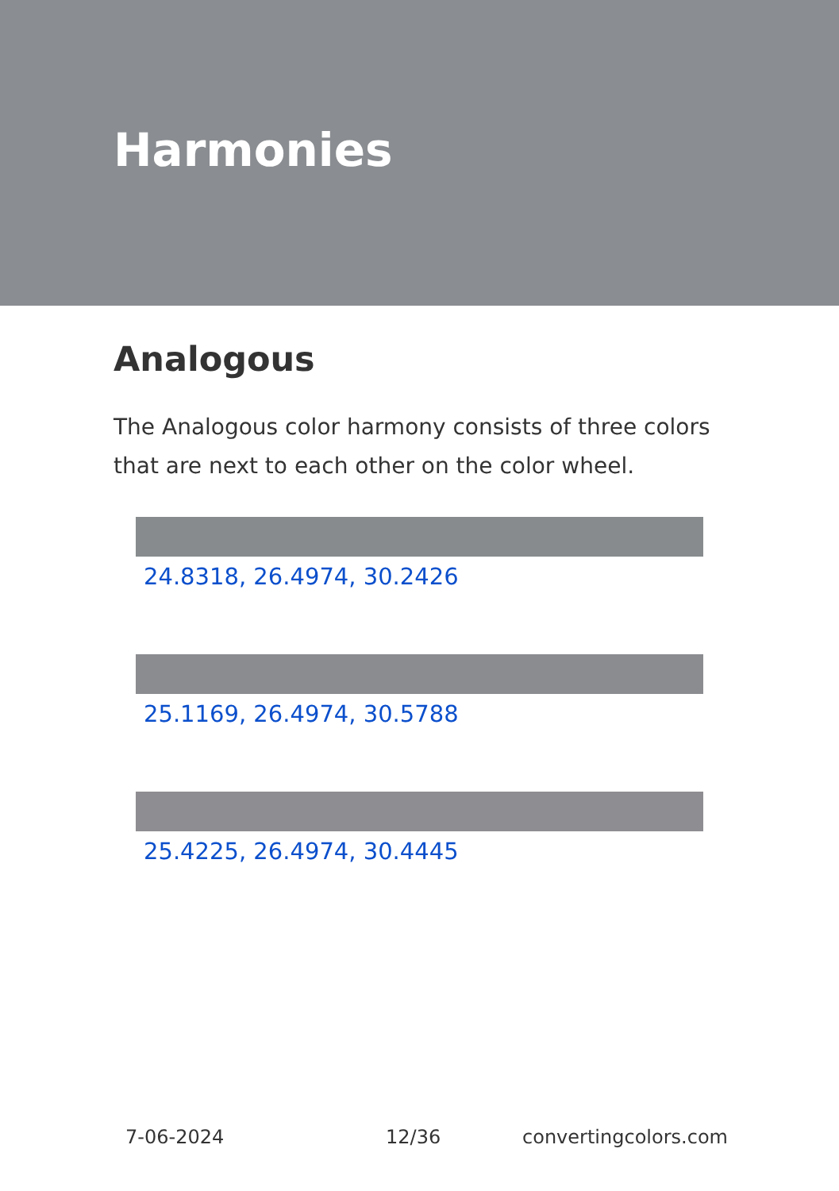Harmonies
Analogous
The Analogous color harmony consists of three colors that are next to each other on the color wheel.
24.8318, 26.4974, 30.2426
25.1169, 26.4974, 30.5788
25.4225, 26.4974, 30.4445
7-06-2024 12/36 convertingcolors.com